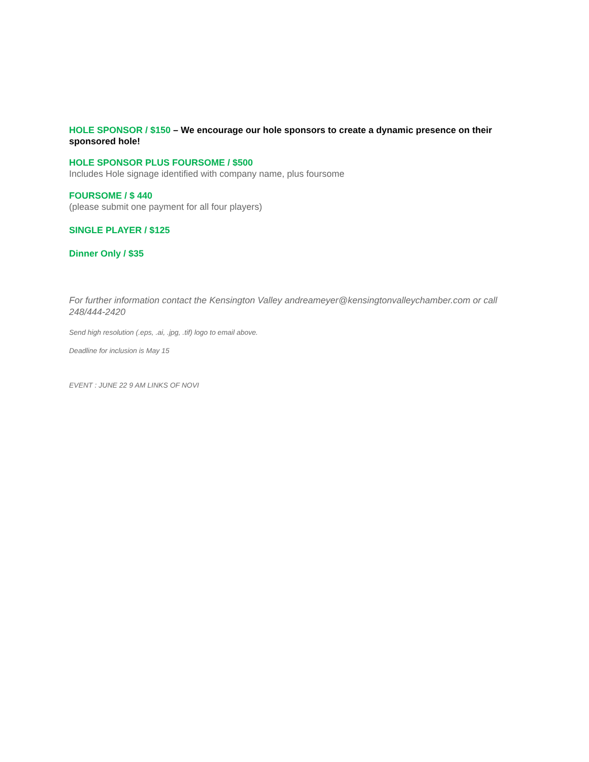HOLE SPONSOR / $150 – We encourage our hole sponsors to create a dynamic presence on their sponsored hole!
HOLE SPONSOR PLUS FOURSOME / $500
Includes Hole signage identified with company name, plus foursome
FOURSOME / $ 440
(please submit one payment for all four players)
SINGLE PLAYER / $125
Dinner Only / $35
For further information contact the Kensington Valley andreameyer@kensingtonvalleychamber.com or call 248/444-2420
Send high resolution (.eps, .ai, .jpg, .tif) logo to email above.
Deadline for inclusion is May 15
EVENT : JUNE 22 9 AM LINKS OF NOVI